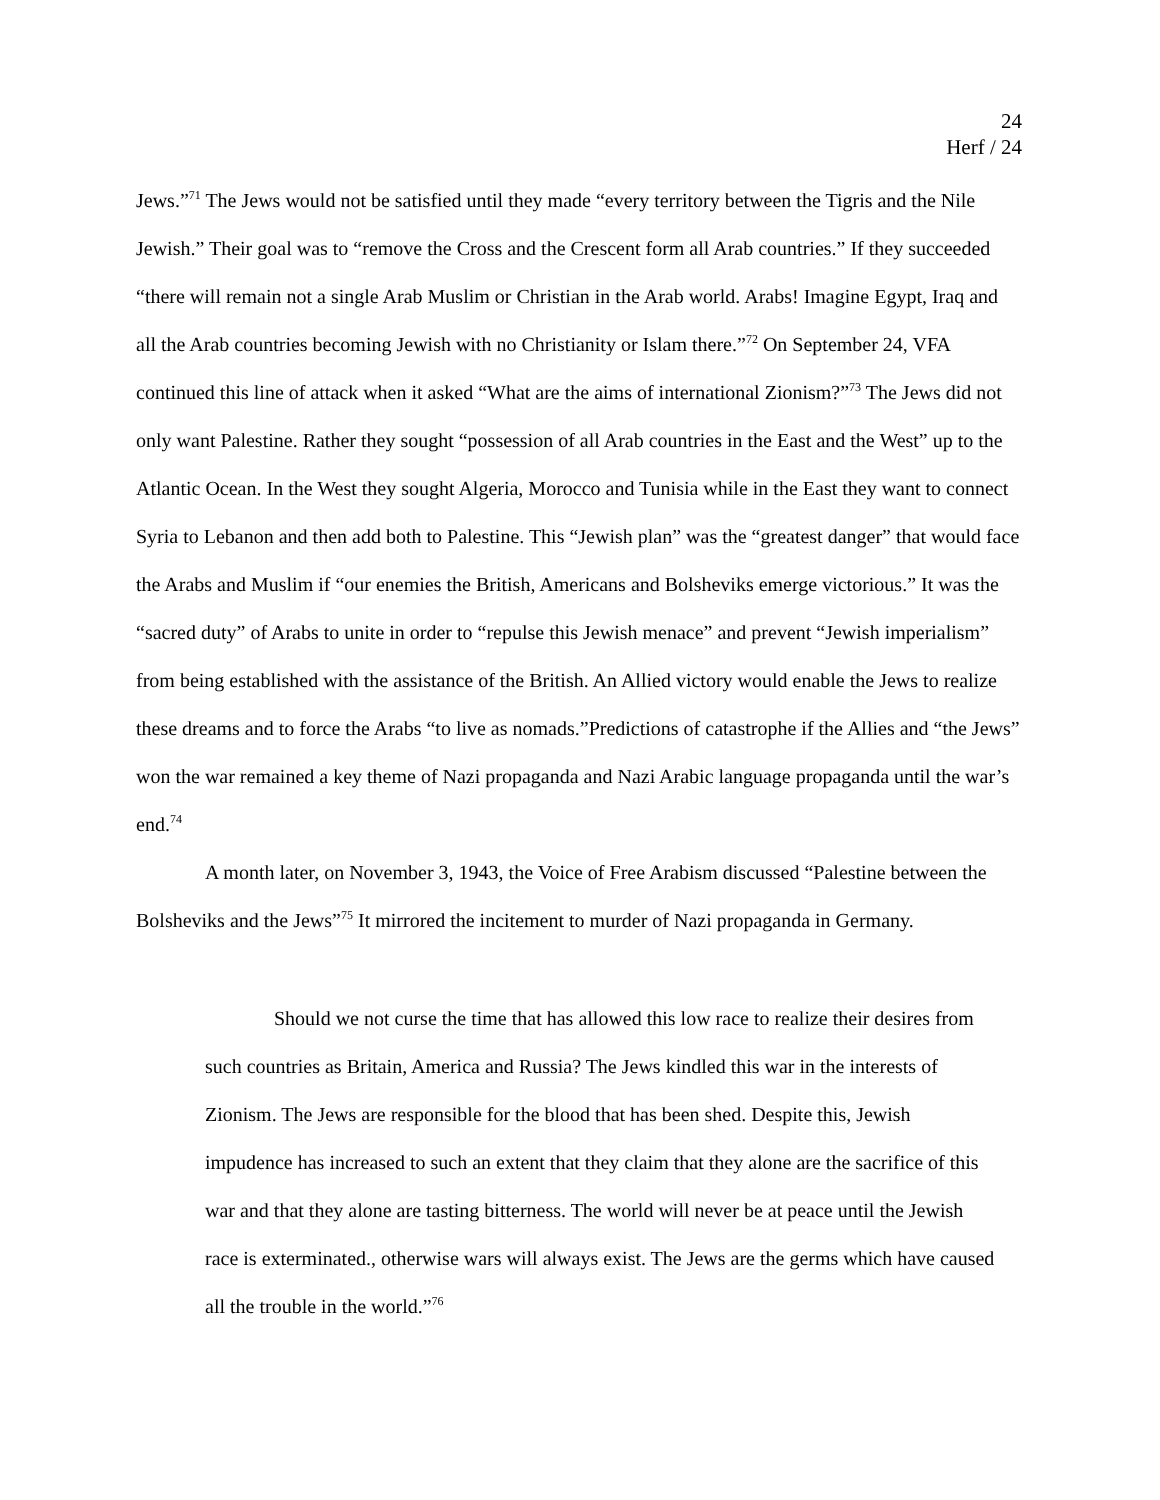24
Herf / 24
Jews.”<sup>71</sup> The Jews would not be satisfied until they made “every territory between the Tigris and the Nile Jewish.” Their goal was to “remove the Cross and the Crescent form all Arab countries.” If they succeeded “there will remain not a single Arab Muslim or Christian in the Arab world. Arabs! Imagine Egypt, Iraq and all the Arab countries becoming Jewish with no Christianity or Islam there.”<sup>72</sup> On September 24, VFA continued this line of attack when it asked “What are the aims of international Zionism?”<sup>73</sup> The Jews did not only want Palestine. Rather they sought “possession of all Arab countries in the East and the West” up to the Atlantic Ocean. In the West they sought Algeria, Morocco and Tunisia while in the East they want to connect Syria to Lebanon and then add both to Palestine. This “Jewish plan” was the “greatest danger” that would face the Arabs and Muslim if “our enemies the British, Americans and Bolsheviks emerge victorious.” It was the “sacred duty” of Arabs to unite in order to “repulse this Jewish menace” and prevent “Jewish imperialism” from being established with the assistance of the British. An Allied victory would enable the Jews to realize these dreams and to force the Arabs “to live as nomads.”Predictions of catastrophe if the Allies and “the Jews” won the war remained a key theme of Nazi propaganda and Nazi Arabic language propaganda until the war’s end.<sup>74</sup>
A month later, on November 3, 1943, the Voice of Free Arabism discussed “Palestine between the Bolsheviks and the Jews”<sup>75</sup> It mirrored the incitement to murder of Nazi propaganda in Germany.
Should we not curse the time that has allowed this low race to realize their desires from such countries as Britain, America and Russia? The Jews kindled this war in the interests of Zionism. The Jews are responsible for the blood that has been shed. Despite this, Jewish impudence has increased to such an extent that they claim that they alone are the sacrifice of this war and that they alone are tasting bitterness. The world will never be at peace until the Jewish race is exterminated., otherwise wars will always exist. The Jews are the germs which have caused all the trouble in the world.”<sup>76</sup>